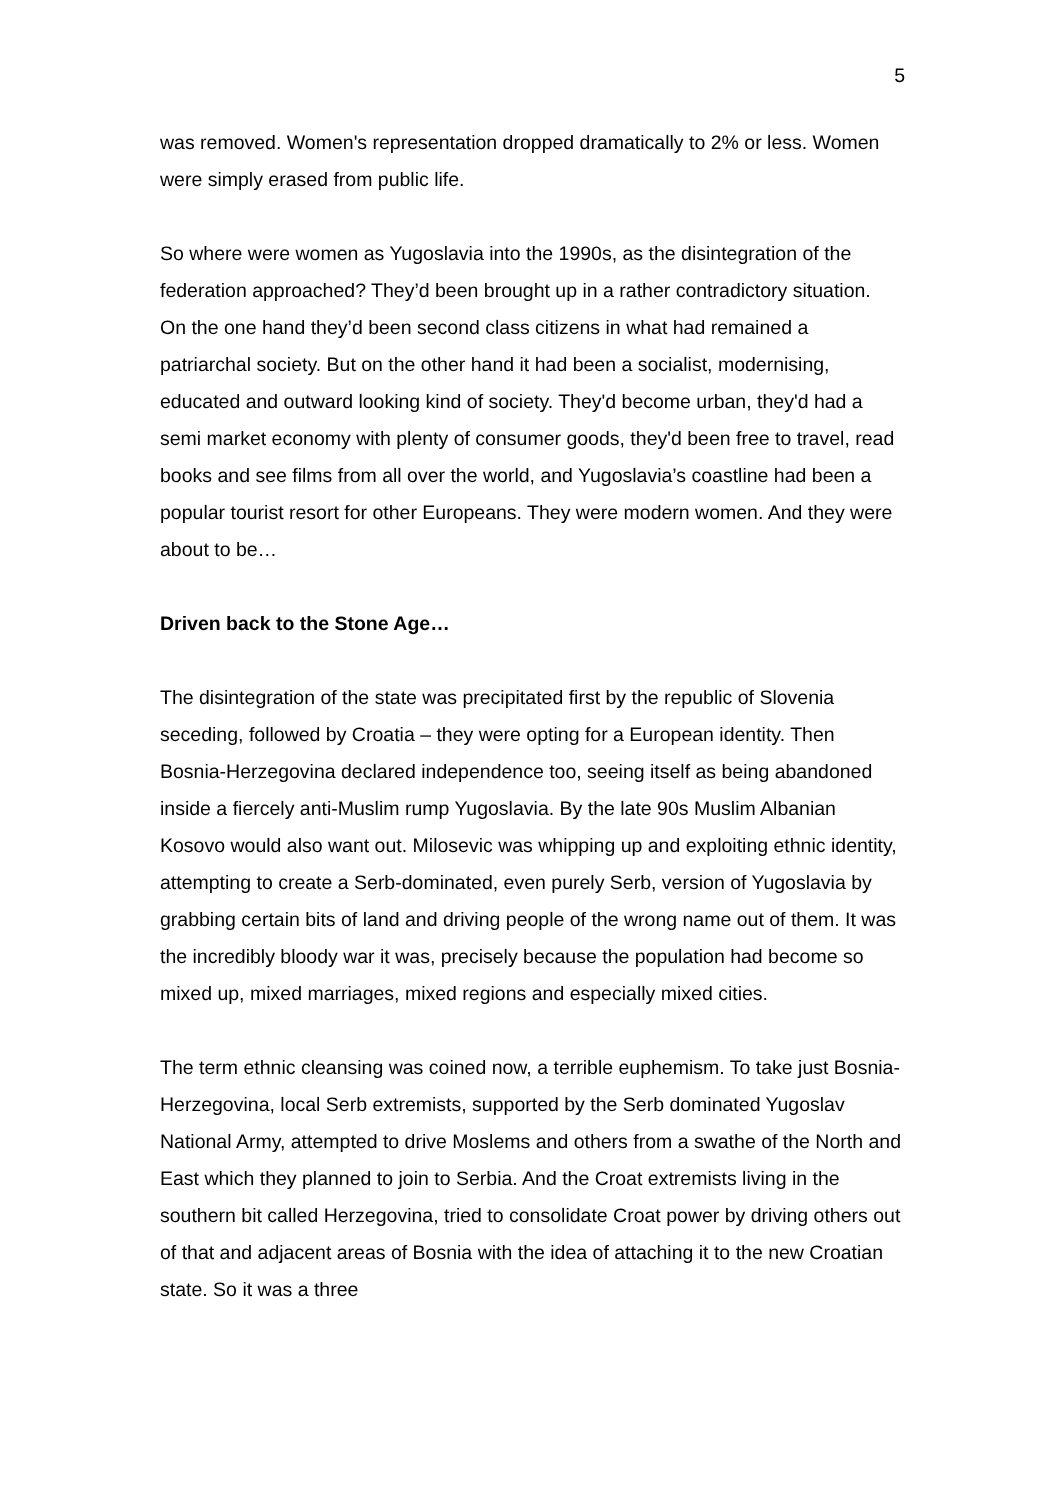5
was removed. Women's representation dropped dramatically to 2% or less. Women were simply erased from public life.
So where were women as Yugoslavia into the 1990s, as the disintegration of the federation approached? They’d been brought up in a rather contradictory situation. On the one hand they’d been second class citizens in what had remained a patriarchal society. But on the other hand it had been a socialist, modernising, educated and outward looking kind of society. They'd become urban, they'd had a semi market economy with plenty of consumer goods, they'd been free to travel, read books and see films from all over the world, and Yugoslavia’s coastline had been a popular tourist resort for other Europeans. They were modern women. And they were about to be…
Driven back to the Stone Age…
The disintegration of the state was precipitated first by the republic of Slovenia seceding, followed by Croatia – they were opting for a European identity. Then Bosnia-Herzegovina declared independence too, seeing itself as being abandoned inside a fiercely anti-Muslim rump Yugoslavia. By the late 90s Muslim Albanian Kosovo would also want out. Milosevic was whipping up and exploiting ethnic identity, attempting to create a Serb-dominated, even purely Serb, version of Yugoslavia by grabbing certain bits of land and driving people of the wrong name out of them. It was the incredibly bloody war it was, precisely because the population had become so mixed up, mixed marriages, mixed regions and especially mixed cities.
The term ethnic cleansing was coined now, a terrible euphemism. To take just Bosnia-Herzegovina, local Serb extremists, supported by the Serb dominated Yugoslav National Army, attempted to drive Moslems and others from a swathe of the North and East which they planned to join to Serbia. And the Croat extremists living in the southern bit called Herzegovina, tried to consolidate Croat power by driving others out of that and adjacent areas of Bosnia with the idea of attaching it to the new Croatian state. So it was a three